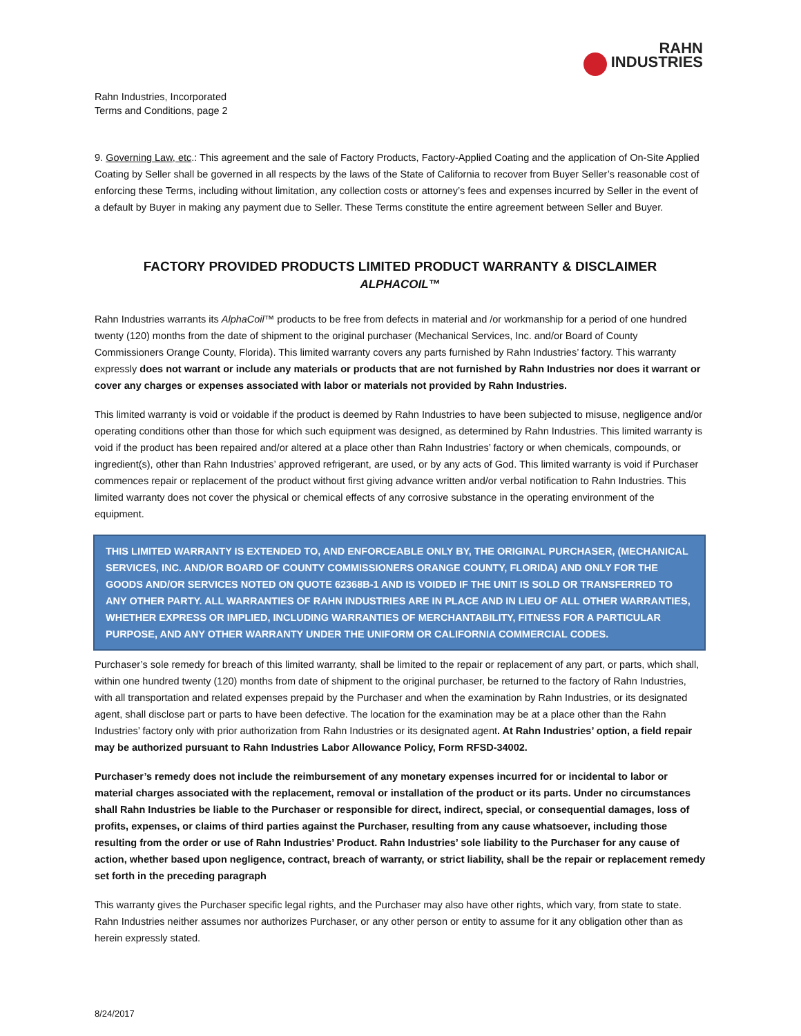RAHN
INDUSTRIES
Rahn Industries, Incorporated
Terms and Conditions, page 2
9. Governing Law, etc.: This agreement and the sale of Factory Products, Factory-Applied Coating and the application of On-Site Applied Coating by Seller shall be governed in all respects by the laws of the State of California to recover from Buyer Seller’s reasonable cost of enforcing these Terms, including without limitation, any collection costs or attorney’s fees and expenses incurred by Seller in the event of a default by Buyer in making any payment due to Seller. These Terms constitute the entire agreement between Seller and Buyer.
FACTORY PROVIDED PRODUCTS LIMITED PRODUCT WARRANTY & DISCLAIMER
ALPHACOIL™
Rahn Industries warrants its AlphaCoil™ products to be free from defects in material and /or workmanship for a period of one hundred twenty (120) months from the date of shipment to the original purchaser (Mechanical Services, Inc. and/or Board of County Commissioners Orange County, Florida). This limited warranty covers any parts furnished by Rahn Industries’ factory. This warranty expressly does not warrant or include any materials or products that are not furnished by Rahn Industries nor does it warrant or cover any charges or expenses associated with labor or materials not provided by Rahn Industries.
This limited warranty is void or voidable if the product is deemed by Rahn Industries to have been subjected to misuse, negligence and/or operating conditions other than those for which such equipment was designed, as determined by Rahn Industries. This limited warranty is void if the product has been repaired and/or altered at a place other than Rahn Industries’ factory or when chemicals, compounds, or ingredient(s), other than Rahn Industries’ approved refrigerant, are used, or by any acts of God. This limited warranty is void if Purchaser commences repair or replacement of the product without first giving advance written and/or verbal notification to Rahn Industries. This limited warranty does not cover the physical or chemical effects of any corrosive substance in the operating environment of the equipment.
THIS LIMITED WARRANTY IS EXTENDED TO, AND ENFORCEABLE ONLY BY, THE ORIGINAL PURCHASER, (MECHANICAL SERVICES, INC. AND/OR BOARD OF COUNTY COMMISSIONERS ORANGE COUNTY, FLORIDA) AND ONLY FOR THE GOODS AND/OR SERVICES NOTED ON QUOTE 62368B-1 AND IS VOIDED IF THE UNIT IS SOLD OR TRANSFERRED TO ANY OTHER PARTY. ALL WARRANTIES OF RAHN INDUSTRIES ARE IN PLACE AND IN LIEU OF ALL OTHER WARRANTIES, WHETHER EXPRESS OR IMPLIED, INCLUDING WARRANTIES OF MERCHANTABILITY, FITNESS FOR A PARTICULAR PURPOSE, AND ANY OTHER WARRANTY UNDER THE UNIFORM OR CALIFORNIA COMMERCIAL CODES.
Purchaser’s sole remedy for breach of this limited warranty, shall be limited to the repair or replacement of any part, or parts, which shall, within one hundred twenty (120) months from date of shipment to the original purchaser, be returned to the factory of Rahn Industries, with all transportation and related expenses prepaid by the Purchaser and when the examination by Rahn Industries, or its designated agent, shall disclose part or parts to have been defective. The location for the examination may be at a place other than the Rahn Industries’ factory only with prior authorization from Rahn Industries or its designated agent. At Rahn Industries’ option, a field repair may be authorized pursuant to Rahn Industries Labor Allowance Policy, Form RFSD-34002.
Purchaser’s remedy does not include the reimbursement of any monetary expenses incurred for or incidental to labor or material charges associated with the replacement, removal or installation of the product or its parts. Under no circumstances shall Rahn Industries be liable to the Purchaser or responsible for direct, indirect, special, or consequential damages, loss of profits, expenses, or claims of third parties against the Purchaser, resulting from any cause whatsoever, including those resulting from the order or use of Rahn Industries’ Product. Rahn Industries’ sole liability to the Purchaser for any cause of action, whether based upon negligence, contract, breach of warranty, or strict liability, shall be the repair or replacement remedy set forth in the preceding paragraph
This warranty gives the Purchaser specific legal rights, and the Purchaser may also have other rights, which vary, from state to state. Rahn Industries neither assumes nor authorizes Purchaser, or any other person or entity to assume for it any obligation other than as herein expressly stated.
8/24/2017